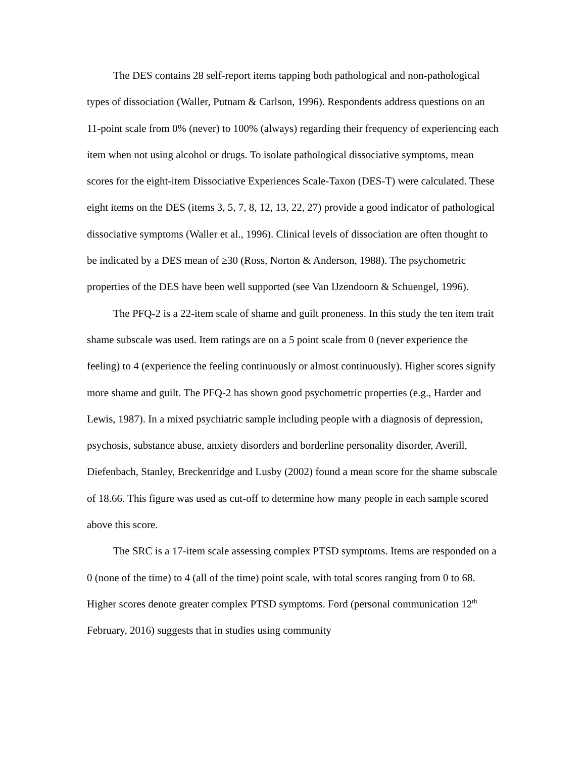The DES contains 28 self-report items tapping both pathological and non-pathological types of dissociation (Waller, Putnam & Carlson, 1996). Respondents address questions on an 11-point scale from 0% (never) to 100% (always) regarding their frequency of experiencing each item when not using alcohol or drugs. To isolate pathological dissociative symptoms, mean scores for the eight-item Dissociative Experiences Scale-Taxon (DES-T) were calculated. These eight items on the DES (items 3, 5, 7, 8, 12, 13, 22, 27) provide a good indicator of pathological dissociative symptoms (Waller et al., 1996). Clinical levels of dissociation are often thought to be indicated by a DES mean of ≥30 (Ross, Norton & Anderson, 1988). The psychometric properties of the DES have been well supported (see Van IJzendoorn & Schuengel, 1996).
The PFQ-2 is a 22-item scale of shame and guilt proneness. In this study the ten item trait shame subscale was used. Item ratings are on a 5 point scale from 0 (never experience the feeling) to 4 (experience the feeling continuously or almost continuously). Higher scores signify more shame and guilt. The PFQ-2 has shown good psychometric properties (e.g., Harder and Lewis, 1987). In a mixed psychiatric sample including people with a diagnosis of depression, psychosis, substance abuse, anxiety disorders and borderline personality disorder, Averill, Diefenbach, Stanley, Breckenridge and Lusby (2002) found a mean score for the shame subscale of 18.66. This figure was used as cut-off to determine how many people in each sample scored above this score.
The SRC is a 17-item scale assessing complex PTSD symptoms. Items are responded on a 0 (none of the time) to 4 (all of the time) point scale, with total scores ranging from 0 to 68. Higher scores denote greater complex PTSD symptoms. Ford (personal communication 12<sup>th</sup> February, 2016) suggests that in studies using community